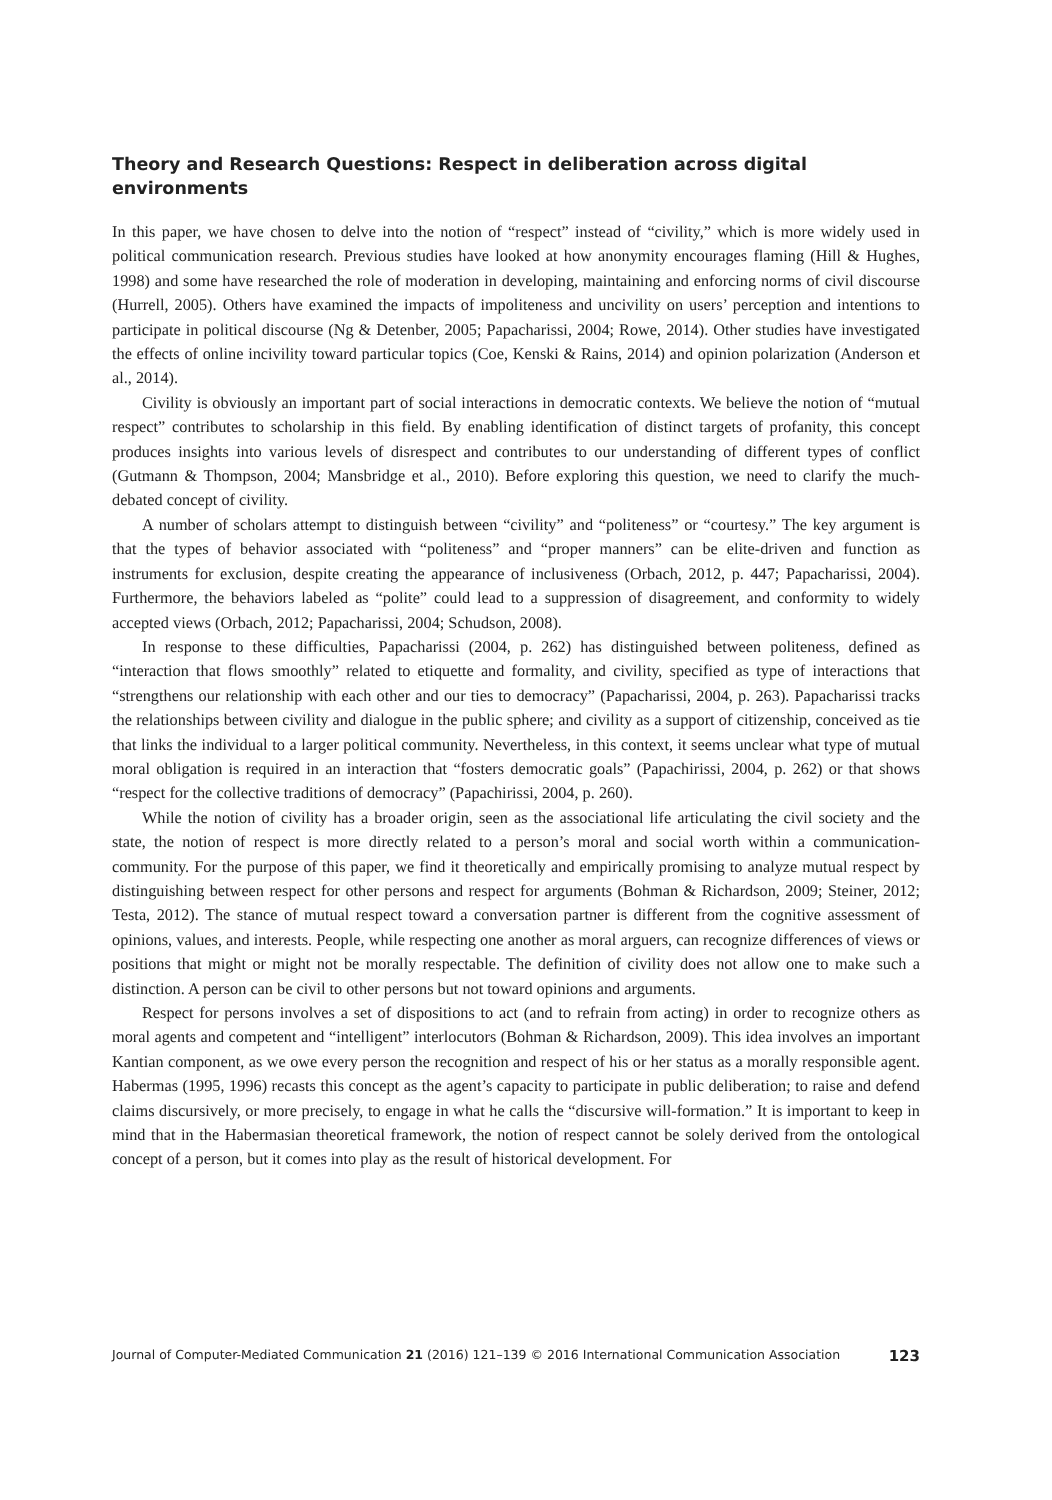Theory and Research Questions: Respect in deliberation across digital environments
In this paper, we have chosen to delve into the notion of “respect” instead of “civility,” which is more widely used in political communication research. Previous studies have looked at how anonymity encourages flaming (Hill & Hughes, 1998) and some have researched the role of moderation in developing, maintaining and enforcing norms of civil discourse (Hurrell, 2005). Others have examined the impacts of impoliteness and uncivility on users’ perception and intentions to participate in political discourse (Ng & Detenber, 2005; Papacharissi, 2004; Rowe, 2014). Other studies have investigated the effects of online incivility toward particular topics (Coe, Kenski & Rains, 2014) and opinion polarization (Anderson et al., 2014).
Civility is obviously an important part of social interactions in democratic contexts. We believe the notion of “mutual respect” contributes to scholarship in this field. By enabling identification of distinct targets of profanity, this concept produces insights into various levels of disrespect and contributes to our understanding of different types of conflict (Gutmann & Thompson, 2004; Mansbridge et al., 2010). Before exploring this question, we need to clarify the much-debated concept of civility.
A number of scholars attempt to distinguish between “civility” and “politeness” or “courtesy.” The key argument is that the types of behavior associated with “politeness” and “proper manners” can be elite-driven and function as instruments for exclusion, despite creating the appearance of inclusiveness (Orbach, 2012, p. 447; Papacharissi, 2004). Furthermore, the behaviors labeled as “polite” could lead to a suppression of disagreement, and conformity to widely accepted views (Orbach, 2012; Papacharissi, 2004; Schudson, 2008).
In response to these difficulties, Papacharissi (2004, p. 262) has distinguished between politeness, defined as “interaction that flows smoothly” related to etiquette and formality, and civility, specified as type of interactions that “strengthens our relationship with each other and our ties to democracy” (Papacharissi, 2004, p. 263). Papacharissi tracks the relationships between civility and dialogue in the public sphere; and civility as a support of citizenship, conceived as tie that links the individual to a larger political community. Nevertheless, in this context, it seems unclear what type of mutual moral obligation is required in an interaction that “fosters democratic goals” (Papachirissi, 2004, p. 262) or that shows “respect for the collective traditions of democracy” (Papachirissi, 2004, p. 260).
While the notion of civility has a broader origin, seen as the associational life articulating the civil society and the state, the notion of respect is more directly related to a person’s moral and social worth within a communication-community. For the purpose of this paper, we find it theoretically and empirically promising to analyze mutual respect by distinguishing between respect for other persons and respect for arguments (Bohman & Richardson, 2009; Steiner, 2012; Testa, 2012). The stance of mutual respect toward a conversation partner is different from the cognitive assessment of opinions, values, and interests. People, while respecting one another as moral arguers, can recognize differences of views or positions that might or might not be morally respectable. The definition of civility does not allow one to make such a distinction. A person can be civil to other persons but not toward opinions and arguments.
Respect for persons involves a set of dispositions to act (and to refrain from acting) in order to recognize others as moral agents and competent and “intelligent” interlocutors (Bohman & Richardson, 2009). This idea involves an important Kantian component, as we owe every person the recognition and respect of his or her status as a morally responsible agent. Habermas (1995, 1996) recasts this concept as the agent’s capacity to participate in public deliberation; to raise and defend claims discursively, or more precisely, to engage in what he calls the “discursive will-formation.” It is important to keep in mind that in the Habermasian theoretical framework, the notion of respect cannot be solely derived from the ontological concept of a person, but it comes into play as the result of historical development. For
Journal of Computer-Mediated Communication 21 (2016) 121–139 © 2016 International Communication Association 123